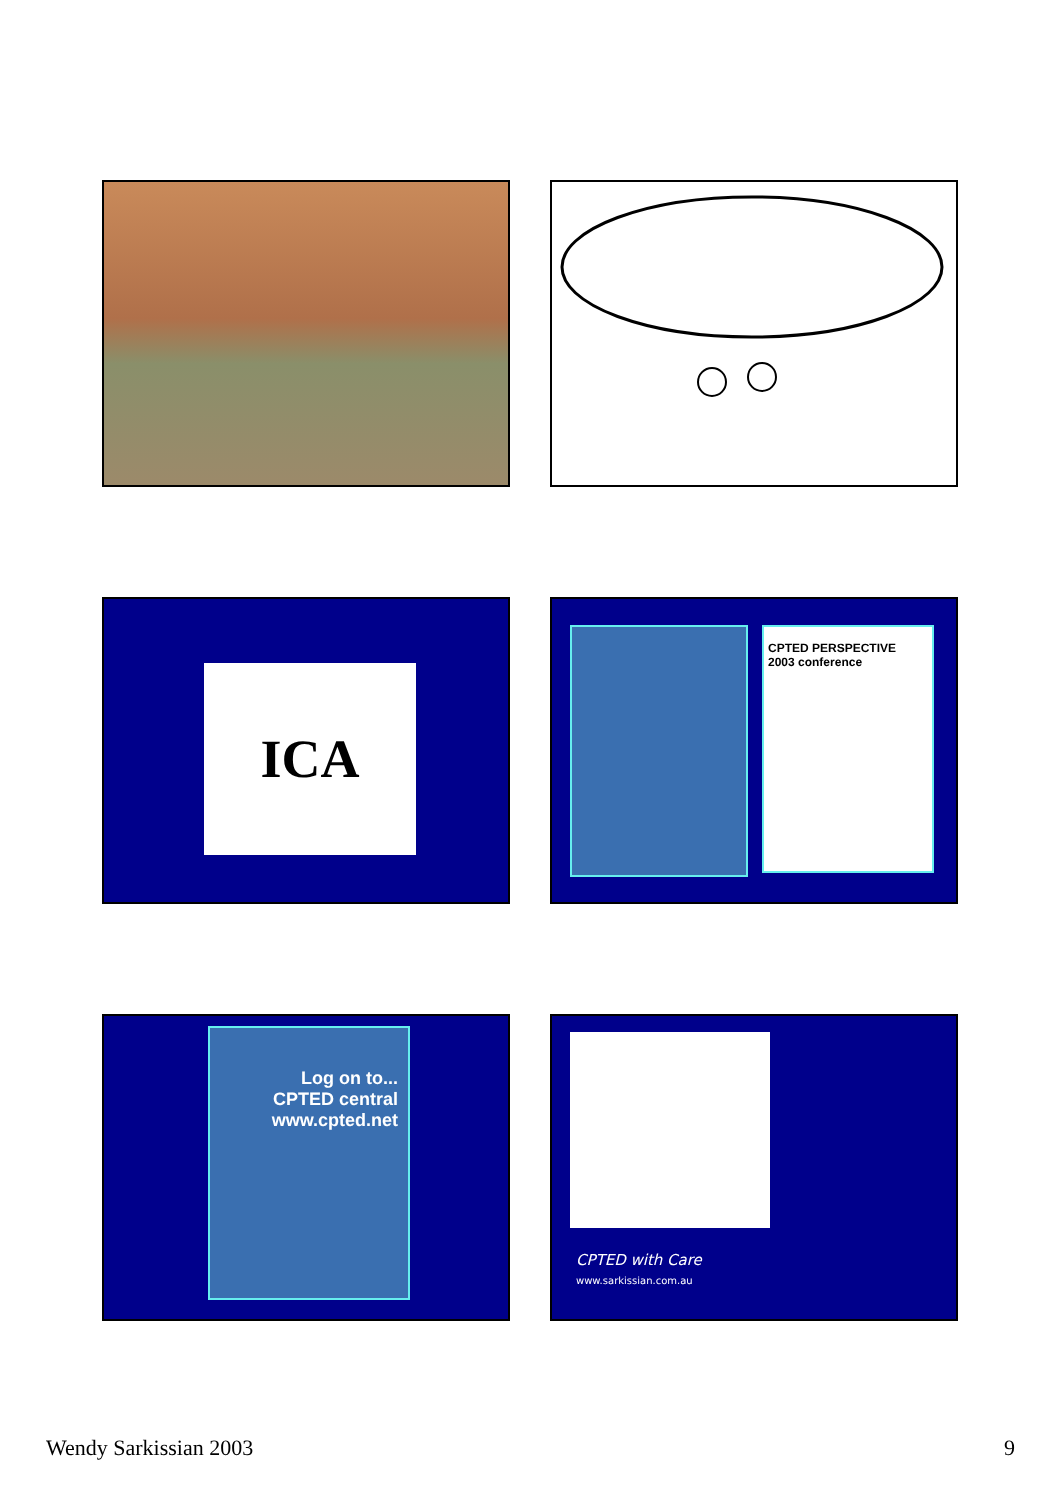ICA
CPTED PERSPECTIVE
2003 conference
Log on to...
CPTED central
www.cpted.net
CPTED with Care
www.sarkissian.com.au
Wendy Sarkissian 2003 9